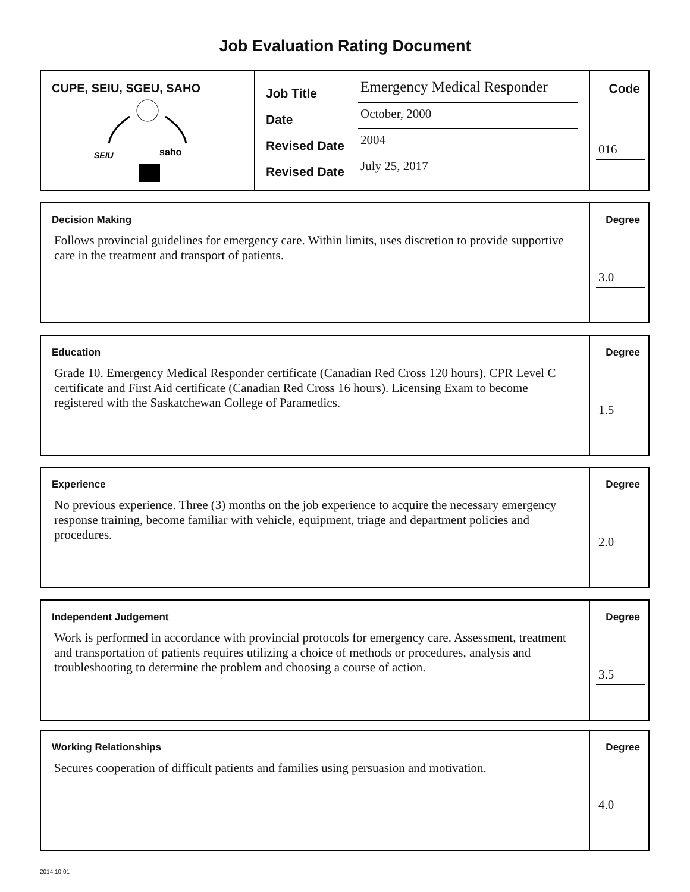Job Evaluation Rating Document
CUPE, SEIU, SGEU, SAHO
SEIU
saho
Job Title Emergency Medical Responder
Date October, 2000
Revised Date 2004
Revised Date July 25, 2017
Code
016
Decision Making
Follows provincial guidelines for emergency care. Within limits, uses discretion to provide supportive care in the treatment and transport of patients.
Degree
3.0
Education
Grade 10. Emergency Medical Responder certificate (Canadian Red Cross 120 hours). CPR Level C certificate and First Aid certificate (Canadian Red Cross 16 hours). Licensing Exam to become registered with the Saskatchewan College of Paramedics.
Degree
1.5
Experience
No previous experience. Three (3) months on the job experience to acquire the necessary emergency response training, become familiar with vehicle, equipment, triage and department policies and procedures.
Degree
2.0
Independent Judgement
Work is performed in accordance with provincial protocols for emergency care. Assessment, treatment and transportation of patients requires utilizing a choice of methods or procedures, analysis and troubleshooting to determine the problem and choosing a course of action.
Degree
3.5
Working Relationships
Secures cooperation of difficult patients and families using persuasion and motivation.
Degree
4.0
2014.10.01